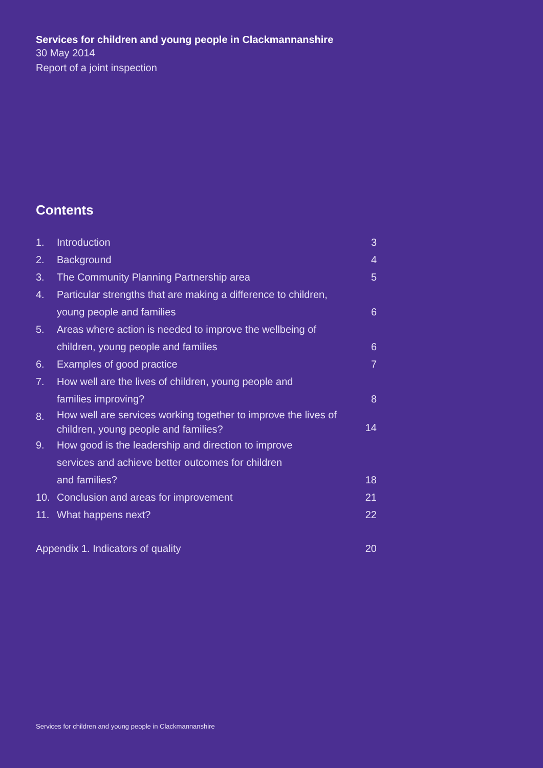Services for children and young people in Clackmannanshire
30 May 2014
Report of a joint inspection
Contents
| 1. | Introduction | 3 |
| 2. | Background | 4 |
| 3. | The Community Planning Partnership area | 5 |
| 4. | Particular strengths that are making a difference to children, young people and families | 6 |
| 5. | Areas where action is needed to improve the wellbeing of children, young people and families | 6 |
| 6. | Examples of good practice | 7 |
| 7. | How well are the lives of children, young people and families improving? | 8 |
| 8. | How well are services working together to improve the lives of children, young people and families? | 14 |
| 9. | How good is the leadership and direction to improve services and achieve better outcomes for children and families? | 18 |
| 10. | Conclusion and areas for improvement | 21 |
| 11. | What happens next? | 22 |
| Appendix 1. Indicators of quality | | 20 |
Services for children and young people in Clackmannanshire